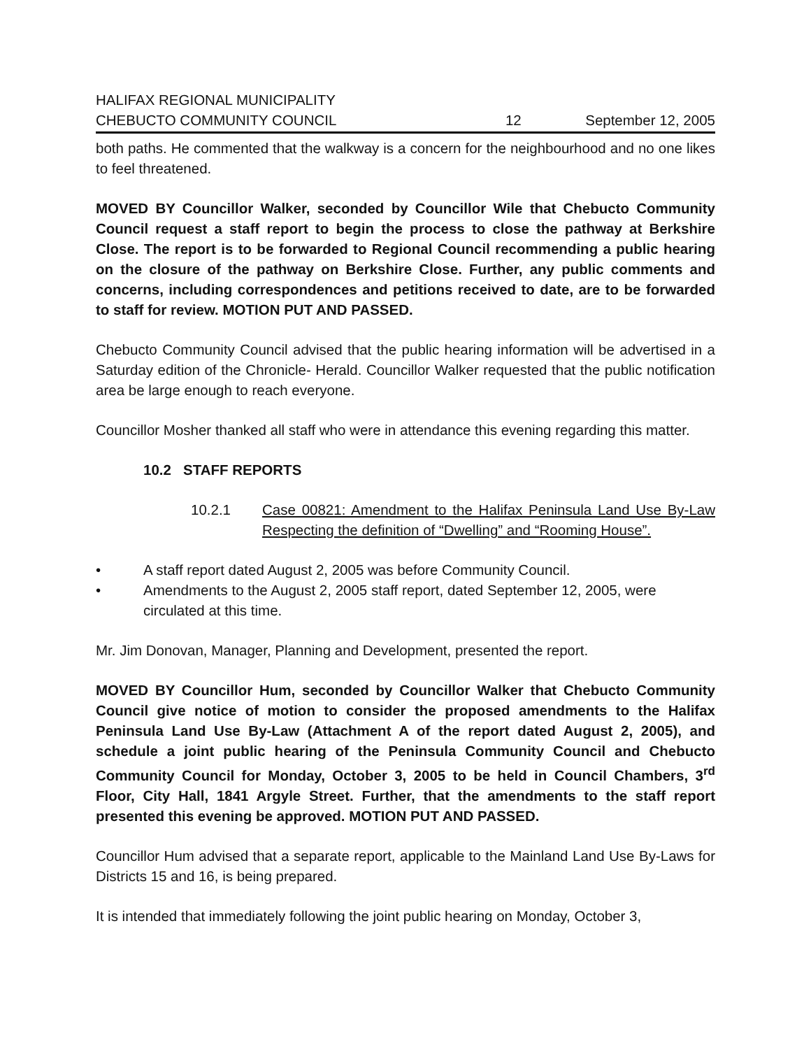HALIFAX REGIONAL MUNICIPALITY
CHEBUCTO COMMUNITY COUNCIL 12 September 12, 2005
both paths. He commented that the walkway is a concern for the neighbourhood and no one likes to feel threatened.
MOVED BY Councillor Walker, seconded by Councillor Wile that Chebucto Community Council request a staff report to begin the process to close the pathway at Berkshire Close. The report is to be forwarded to Regional Council recommending a public hearing on the closure of the pathway on Berkshire Close. Further, any public comments and concerns, including correspondences and petitions received to date, are to be forwarded to staff for review. MOTION PUT AND PASSED.
Chebucto Community Council advised that the public hearing information will be advertised in a Saturday edition of the Chronicle- Herald. Councillor Walker requested that the public notification area be large enough to reach everyone.
Councillor Mosher thanked all staff who were in attendance this evening regarding this matter.
10.2 STAFF REPORTS
10.2.1 Case 00821: Amendment to the Halifax Peninsula Land Use By-Law Respecting the definition of “Dwelling” and “Rooming House”.
• A staff report dated August 2, 2005 was before Community Council.
• Amendments to the August 2, 2005 staff report, dated September 12, 2005, were circulated at this time.
Mr. Jim Donovan, Manager, Planning and Development, presented the report.
MOVED BY Councillor Hum, seconded by Councillor Walker that Chebucto Community Council give notice of motion to consider the proposed amendments to the Halifax Peninsula Land Use By-Law (Attachment A of the report dated August 2, 2005), and schedule a joint public hearing of the Peninsula Community Council and Chebucto Community Council for Monday, October 3, 2005 to be held in Council Chambers, 3<sup>rd</sup> Floor, City Hall, 1841 Argyle Street. Further, that the amendments to the staff report presented this evening be approved. MOTION PUT AND PASSED.
Councillor Hum advised that a separate report, applicable to the Mainland Land Use By-Laws for Districts 15 and 16, is being prepared.
It is intended that immediately following the joint public hearing on Monday, October 3,